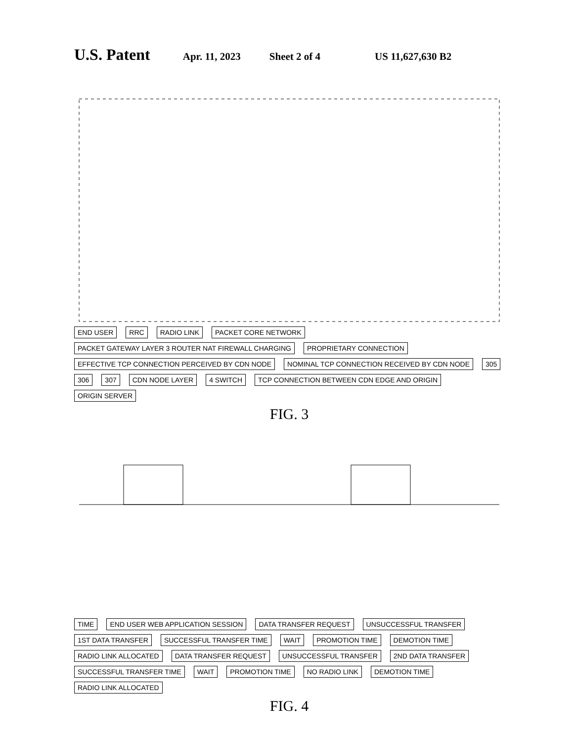U.S. Patent Apr. 11, 2023 Sheet 2 of 4 US 11,627,630 B2
END USER
RRC
RADIO LINK
PACKET CORE NETWORK
PACKET GATEWAY LAYER 3 ROUTER NAT FIREWALL CHARGING
PROPRIETARY CONNECTION
EFFECTIVE TCP CONNECTION PERCEIVED BY CDN NODE
NOMINAL TCP CONNECTION RECEIVED BY CDN NODE
305
306
307
CDN NODE LAYER
4 SWITCH
TCP CONNECTION BETWEEN CDN EDGE AND ORIGIN
ORIGIN SERVER
FIG. 3
TIME
END USER WEB APPLICATION SESSION
DATA TRANSFER REQUEST
UNSUCCESSFUL TRANSFER
1ST DATA TRANSFER
SUCCESSFUL TRANSFER TIME
WAIT
PROMOTION TIME
DEMOTION TIME
RADIO LINK ALLOCATED
DATA TRANSFER REQUEST
UNSUCCESSFUL TRANSFER
2ND DATA TRANSFER
SUCCESSFUL TRANSFER TIME
WAIT
PROMOTION TIME
NO RADIO LINK
DEMOTION TIME
RADIO LINK ALLOCATED
FIG. 4